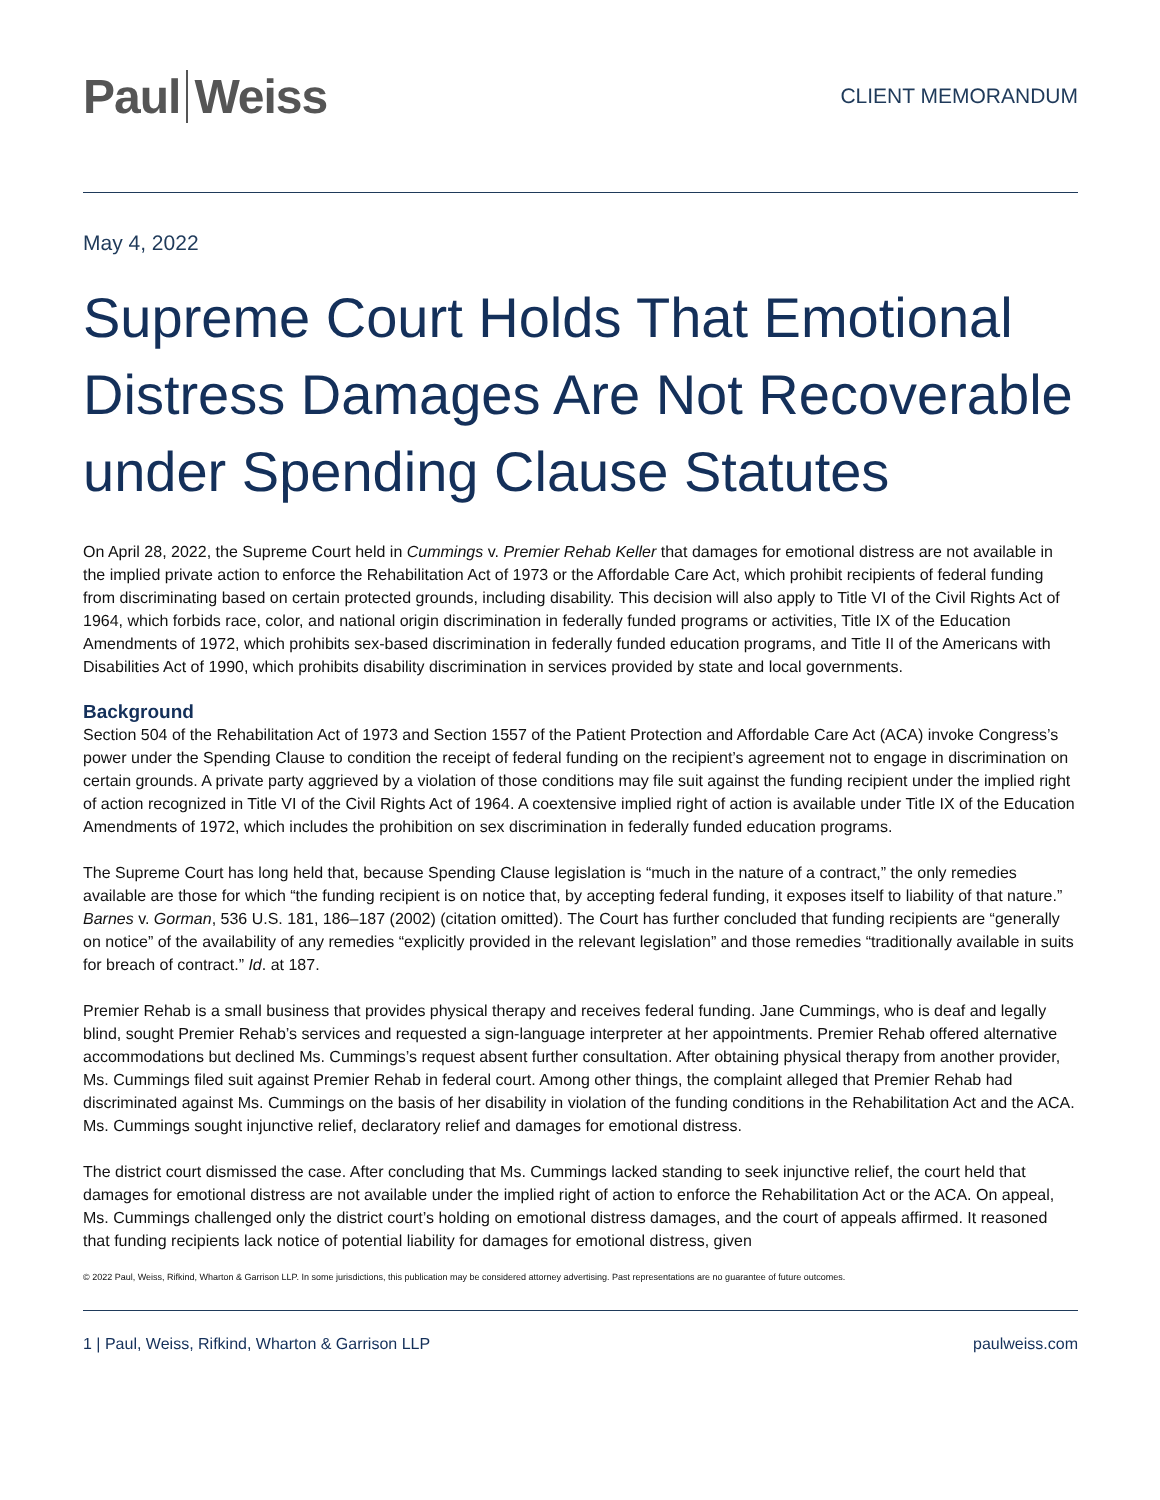Paul Weiss
CLIENT MEMORANDUM
May 4, 2022
Supreme Court Holds That Emotional Distress Damages Are Not Recoverable under Spending Clause Statutes
On April 28, 2022, the Supreme Court held in Cummings v. Premier Rehab Keller that damages for emotional distress are not available in the implied private action to enforce the Rehabilitation Act of 1973 or the Affordable Care Act, which prohibit recipients of federal funding from discriminating based on certain protected grounds, including disability. This decision will also apply to Title VI of the Civil Rights Act of 1964, which forbids race, color, and national origin discrimination in federally funded programs or activities, Title IX of the Education Amendments of 1972, which prohibits sex-based discrimination in federally funded education programs, and Title II of the Americans with Disabilities Act of 1990, which prohibits disability discrimination in services provided by state and local governments.
Background
Section 504 of the Rehabilitation Act of 1973 and Section 1557 of the Patient Protection and Affordable Care Act (ACA) invoke Congress’s power under the Spending Clause to condition the receipt of federal funding on the recipient’s agreement not to engage in discrimination on certain grounds. A private party aggrieved by a violation of those conditions may file suit against the funding recipient under the implied right of action recognized in Title VI of the Civil Rights Act of 1964. A coextensive implied right of action is available under Title IX of the Education Amendments of 1972, which includes the prohibition on sex discrimination in federally funded education programs.
The Supreme Court has long held that, because Spending Clause legislation is “much in the nature of a contract,” the only remedies available are those for which “the funding recipient is on notice that, by accepting federal funding, it exposes itself to liability of that nature.” Barnes v. Gorman, 536 U.S. 181, 186–187 (2002) (citation omitted). The Court has further concluded that funding recipients are “generally on notice” of the availability of any remedies “explicitly provided in the relevant legislation” and those remedies “traditionally available in suits for breach of contract.” Id. at 187.
Premier Rehab is a small business that provides physical therapy and receives federal funding. Jane Cummings, who is deaf and legally blind, sought Premier Rehab’s services and requested a sign-language interpreter at her appointments. Premier Rehab offered alternative accommodations but declined Ms. Cummings’s request absent further consultation. After obtaining physical therapy from another provider, Ms. Cummings filed suit against Premier Rehab in federal court. Among other things, the complaint alleged that Premier Rehab had discriminated against Ms. Cummings on the basis of her disability in violation of the funding conditions in the Rehabilitation Act and the ACA. Ms. Cummings sought injunctive relief, declaratory relief and damages for emotional distress.
The district court dismissed the case. After concluding that Ms. Cummings lacked standing to seek injunctive relief, the court held that damages for emotional distress are not available under the implied right of action to enforce the Rehabilitation Act or the ACA. On appeal, Ms. Cummings challenged only the district court’s holding on emotional distress damages, and the court of appeals affirmed. It reasoned that funding recipients lack notice of potential liability for damages for emotional distress, given
© 2022 Paul, Weiss, Rifkind, Wharton & Garrison LLP. In some jurisdictions, this publication may be considered attorney advertising. Past representations are no guarantee of future outcomes.
1 | Paul, Weiss, Rifkind, Wharton & Garrison LLP paulweiss.com